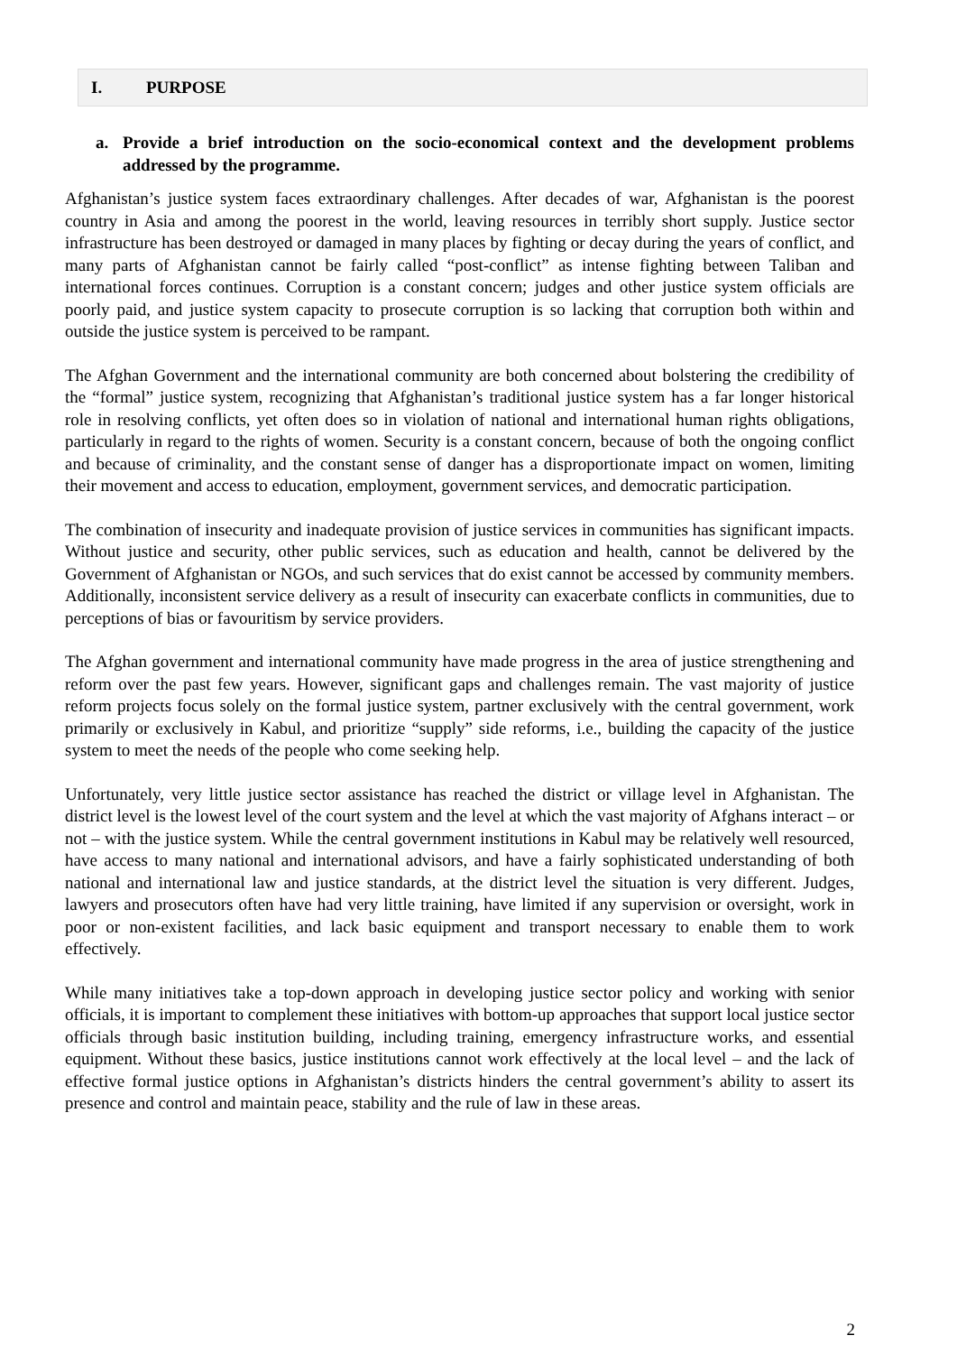I. PURPOSE
a. Provide a brief introduction on the socio-economical context and the development problems addressed by the programme.
Afghanistan’s justice system faces extraordinary challenges. After decades of war, Afghanistan is the poorest country in Asia and among the poorest in the world, leaving resources in terribly short supply. Justice sector infrastructure has been destroyed or damaged in many places by fighting or decay during the years of conflict, and many parts of Afghanistan cannot be fairly called “post-conflict” as intense fighting between Taliban and international forces continues. Corruption is a constant concern; judges and other justice system officials are poorly paid, and justice system capacity to prosecute corruption is so lacking that corruption both within and outside the justice system is perceived to be rampant.
The Afghan Government and the international community are both concerned about bolstering the credibility of the “formal” justice system, recognizing that Afghanistan’s traditional justice system has a far longer historical role in resolving conflicts, yet often does so in violation of national and international human rights obligations, particularly in regard to the rights of women. Security is a constant concern, because of both the ongoing conflict and because of criminality, and the constant sense of danger has a disproportionate impact on women, limiting their movement and access to education, employment, government services, and democratic participation.
The combination of insecurity and inadequate provision of justice services in communities has significant impacts. Without justice and security, other public services, such as education and health, cannot be delivered by the Government of Afghanistan or NGOs, and such services that do exist cannot be accessed by community members. Additionally, inconsistent service delivery as a result of insecurity can exacerbate conflicts in communities, due to perceptions of bias or favouritism by service providers.
The Afghan government and international community have made progress in the area of justice strengthening and reform over the past few years. However, significant gaps and challenges remain. The vast majority of justice reform projects focus solely on the formal justice system, partner exclusively with the central government, work primarily or exclusively in Kabul, and prioritize “supply” side reforms, i.e., building the capacity of the justice system to meet the needs of the people who come seeking help.
Unfortunately, very little justice sector assistance has reached the district or village level in Afghanistan. The district level is the lowest level of the court system and the level at which the vast majority of Afghans interact – or not – with the justice system. While the central government institutions in Kabul may be relatively well resourced, have access to many national and international advisors, and have a fairly sophisticated understanding of both national and international law and justice standards, at the district level the situation is very different. Judges, lawyers and prosecutors often have had very little training, have limited if any supervision or oversight, work in poor or non-existent facilities, and lack basic equipment and transport necessary to enable them to work effectively.
While many initiatives take a top-down approach in developing justice sector policy and working with senior officials, it is important to complement these initiatives with bottom-up approaches that support local justice sector officials through basic institution building, including training, emergency infrastructure works, and essential equipment. Without these basics, justice institutions cannot work effectively at the local level – and the lack of effective formal justice options in Afghanistan’s districts hinders the central government’s ability to assert its presence and control and maintain peace, stability and the rule of law in these areas.
2